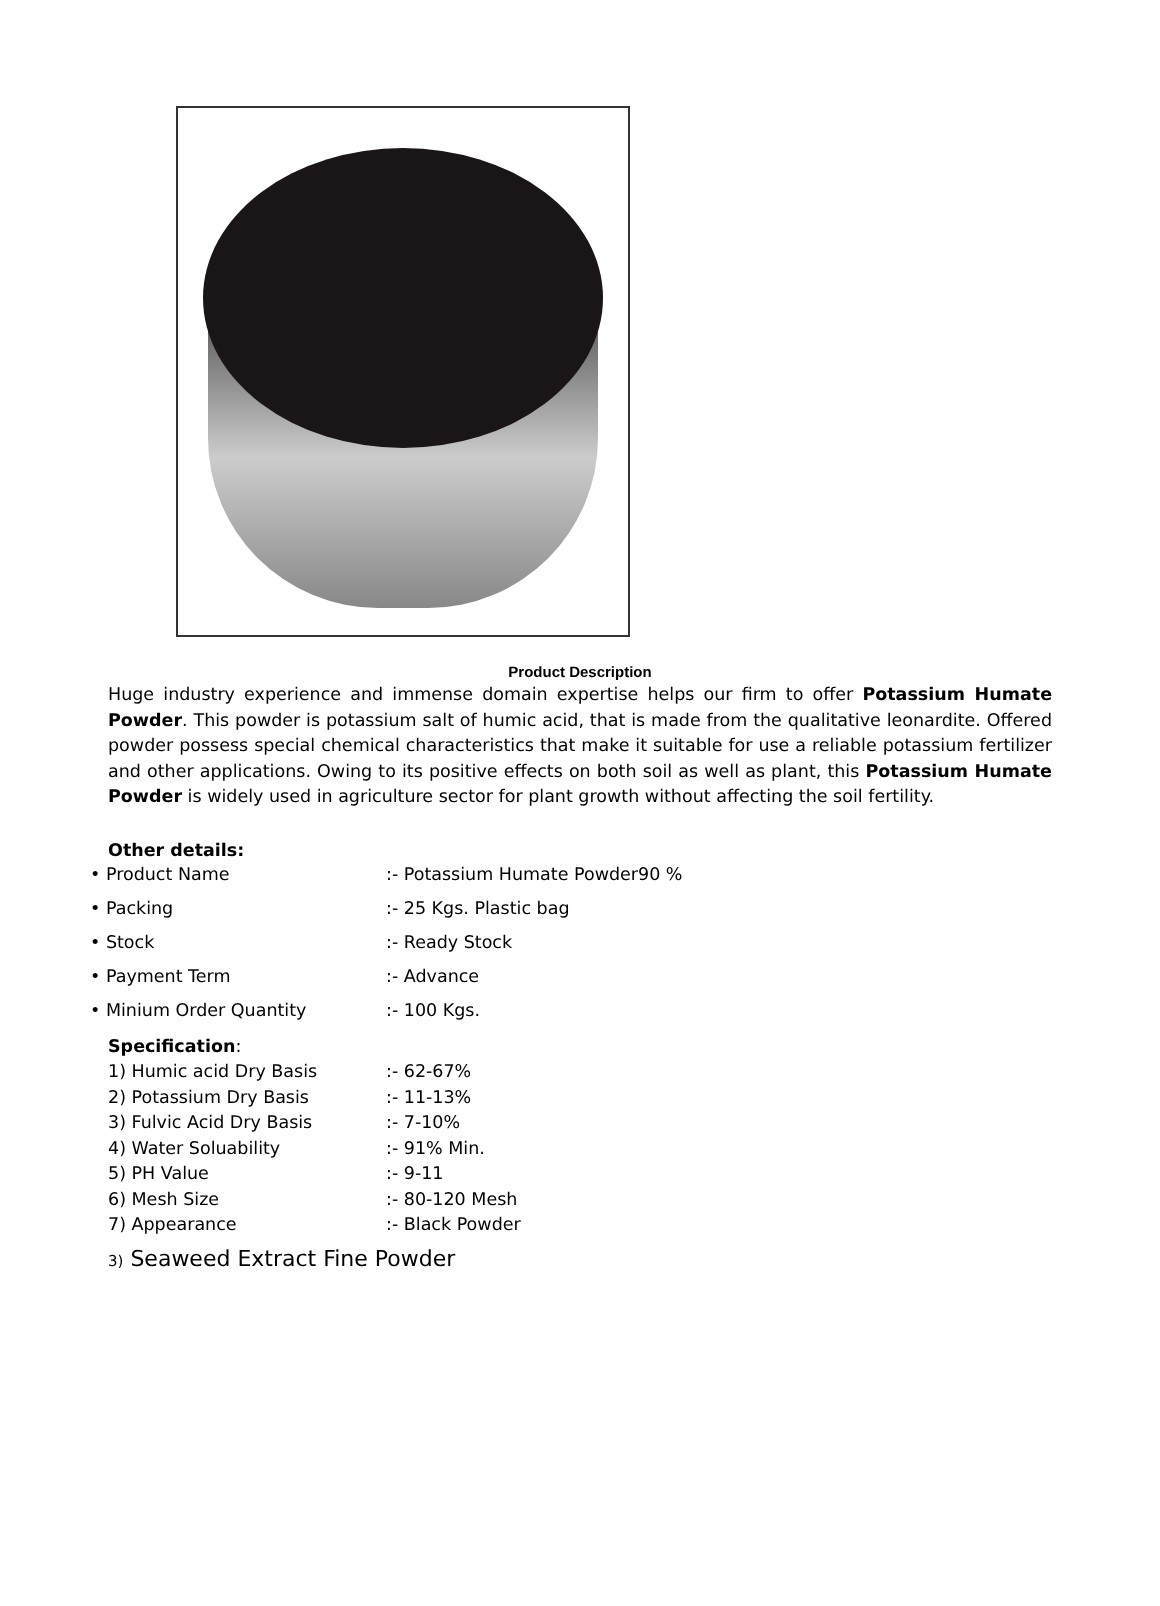Product Description
Huge industry experience and immense domain expertise helps our firm to offer Potassium Humate Powder. This powder is potassium salt of humic acid, that is made from the qualitative leonardite. Offered powder possess special chemical characteristics that make it suitable for use a reliable potassium fertilizer and other applications. Owing to its positive effects on both soil as well as plant, this Potassium Humate Powder is widely used in agriculture sector for plant growth without affecting the soil fertility.
Other details:
• Product Name:- Potassium Humate Powder90 %
• Packing:- 25 Kgs. Plastic bag
• Stock:- Ready Stock
• Payment Term:- Advance
• Minium Order Quantity:- 100 Kgs.
Specification:
1) Humic acid Dry Basis:- 62-67%
2) Potassium Dry Basis:- 11-13%
3) Fulvic Acid Dry Basis:- 7-10%
4) Water Soluability:- 91% Min.
5) PH Value:- 9-11
6) Mesh Size:- 80-120 Mesh
7) Appearance:- Black Powder
3) Seaweed Extract Fine Powder